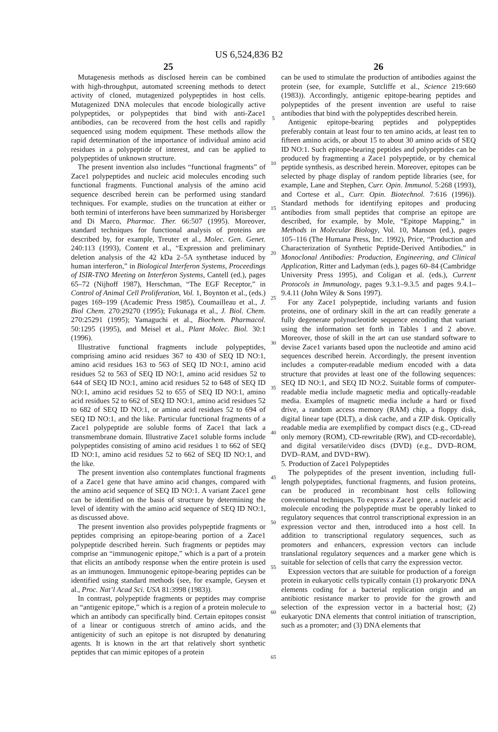US 6,524,836 B2
25
Mutagenesis methods as disclosed herein can be combined with high-throughput, automated screening methods to detect activity of cloned, mutagenized polypeptides in host cells. Mutagenized DNA molecules that encode biologically active polypeptides, or polypeptides that bind with anti-Zace1 antibodies, can be recovered from the host cells and rapidly sequenced using modem equipment. These methods allow the rapid determination of the importance of individual amino acid residues in a polypeptide of interest, and can be applied to polypeptides of unknown structure.
The present invention also includes “functional fragments” of Zace1 polypeptides and nucleic acid molecules encoding such functional fragments. Functional analysis of the amino acid sequence described herein can be performed using standard techniques. For example, studies on the truncation at either or both termini of interferons have been summarized by Horisberger and Di Marco, Pharmac. Ther. 66:507 (1995). Moreover, standard techniques for functional analysis of proteins are described by, for example, Treuter et al., Molec. Gen. Genet. 240:113 (1993), Content et al., “Expression and preliminary deletion analysis of the 42 kDa 2–5A synthetase induced by human interferon,” in Biological Interferon Systems, Proceedings of ISIR-TNO Meeting on Interferon Systems, Cantell (ed.), pages 65–72 (Nijhoff 1987), Herschman, “The EGF Receptor,” in Control of Animal Cell Proliferation, Vol. 1, Boynton et al., (eds.) pages 169–199 (Academic Press 1985), Coumailleau et al., J. Biol Chem. 270:29270 (1995); Fukunaga et al., J. Biol. Chem. 270:25291 (1995); Yamaguchi et al., Biochem. Pharmacol. 50:1295 (1995), and Meisel et al., Plant Molec. Biol. 30:1 (1996).
Illustrative functional fragments include polypeptides, comprising amino acid residues 367 to 430 of SEQ ID NO:1, amino acid residues 163 to 563 of SEQ ID NO:1, amino acid residues 52 to 563 of SEQ ID NO:1, amino acid residues 52 to 644 of SEQ ID NO:1, amino acid residues 52 to 648 of SEQ ID NO:1, amino acid residues 52 to 655 of SEQ ID NO:1, amino acid residues 52 to 662 of SEQ ID NO:1, amino acid residues 52 to 682 of SEQ ID NO:1, or amino acid residues 52 to 694 of SEQ ID NO:1, and the like. Particular functional fragments of a Zace1 polypeptide are soluble forms of Zace1 that lack a transmembrane domain. Illustrative Zace1 soluble forms include polypeptides consisting of amino acid residues 1 to 662 of SEQ ID NO:1, amino acid residues 52 to 662 of SEQ ID NO:1, and the like.
The present invention also contemplates functional fragments of a Zace1 gene that have amino acid changes, compared with the amino acid sequence of SEQ ID NO:1. A variant Zace1 gene can be identified on the basis of structure by determining the level of identity with the amino acid sequence of SEQ ID NO:1, as discussed above.
The present invention also provides polypeptide fragments or peptides comprising an epitope-bearing portion of a Zace1 polypeptide described herein. Such fragments or peptides may comprise an “immunogenic epitope,” which is a part of a protein that elicits an antibody response when the entire protein is used as an immunogen. Immunogenic epitope-bearing peptides can be identified using standard methods (see, for example, Geysen et al., Proc. Nat’l Acad Sci. USA 81:3998 (1983)).
In contrast, polypeptide fragments or peptides may comprise an “antigenic epitope,” which is a region of a protein molecule to which an antibody can specifically bind. Certain epitopes consist of a linear or contiguous stretch of amino acids, and the antigenicity of such an epitope is not disrupted by denaturing agents. It is known in the art that relatively short synthetic peptides that can mimic epitopes of a protein
5
10
15
20
25
30
35
40
45
50
55
60
65
26
can be used to stimulate the production of antibodies against the protein (see, for example, Sutcliffe et al., Science 219:660 (1983)). Accordingly, antigenic epitope-bearing peptides and polypeptides of the present invention are useful to raise antibodies that bind with the polypeptides described herein.
Antigenic epitope-bearing peptides and polypeptides preferably contain at least four to ten amino acids, at least ten to fifteen amino acids, or about 15 to about 30 amino acids of SEQ ID NO:1. Such epitope-bearing peptides and polypeptides can be produced by fragmenting a Zace1 polypeptide, or by chemical peptide synthesis, as described herein. Moreover, epitopes can be selected by phage display of random peptide libraries (see, for example, Lane and Stephen, Curr. Opin. Immunol. 5:268 (1993), and Cortese et al., Curr. Opin. Biotechnol. 7:616 (1996)). Standard methods for identifying epitopes and producing antibodies from small peptides that comprise an epitope are described, for example, by Mole, “Epitope Mapping,” in Methods in Molecular Biology, Vol. 10, Manson (ed.), pages 105–116 (The Humana Press, Inc. 1992), Price, “Production and Characterization of Synthetic Peptide-Derived Antibodies,” in Monoclonal Antibodies: Production, Engineering, and Clinical Application, Ritter and Ladyman (eds.), pages 60–84 (Cambridge University Press 1995), and Coligan et al. (eds.), Current Protocols in Immunology, pages 9.3.1–9.3.5 and pages 9.4.1–9.4.11 (John Wiley & Sons 1997).
For any Zace1 polypeptide, including variants and fusion proteins, one of ordinary skill in the art can readily generate a fully degenerate polynucleotide sequence encoding that variant using the information set forth in Tables 1 and 2 above. Moreover, those of skill in the art can use standard software to devise Zace1 variants based upon the nucleotide and amino acid sequences described herein. Accordingly, the present invention includes a computer-readable medium encoded with a data structure that provides at least one of the following sequences: SEQ ID NO:1, and SEQ ID NO:2. Suitable forms of computer-readable media include magnetic media and optically-readable media. Examples of magnetic media include a hard or fixed drive, a random access memory (RAM) chip, a floppy disk, digital linear tape (DLT), a disk cache, and a ZIP disk. Optically readable media are exemplified by compact discs (e.g., CD-read only memory (ROM), CD-rewritable (RW), and CD-recordable), and digital versatile/video discs (DVD) (e.g., DVD–ROM, DVD–RAM, and DVD+RW).
5. Production of Zace1 Polypeptides
The polypeptides of the present invention, including full-length polypeptides, functional fragments, and fusion proteins, can be produced in recombinant host cells following conventional techniques. To express a Zace1 gene, a nucleic acid molecule encoding the polypeptide must be operably linked to regulatory sequences that control transcriptional expression in an expression vector and then, introduced into a host cell. In addition to transcriptional regulatory sequences, such as promoters and enhancers, expression vectors can include translational regulatory sequences and a marker gene which is suitable for selection of cells that carry the expression vector.
Expression vectors that are suitable for production of a foreign protein in eukaryotic cells typically contain (1) prokaryotic DNA elements coding for a bacterial replication origin and an antibiotic resistance marker to provide for the growth and selection of the expression vector in a bacterial host; (2) eukaryotic DNA elements that control initiation of transcription, such as a promoter; and (3) DNA elements that